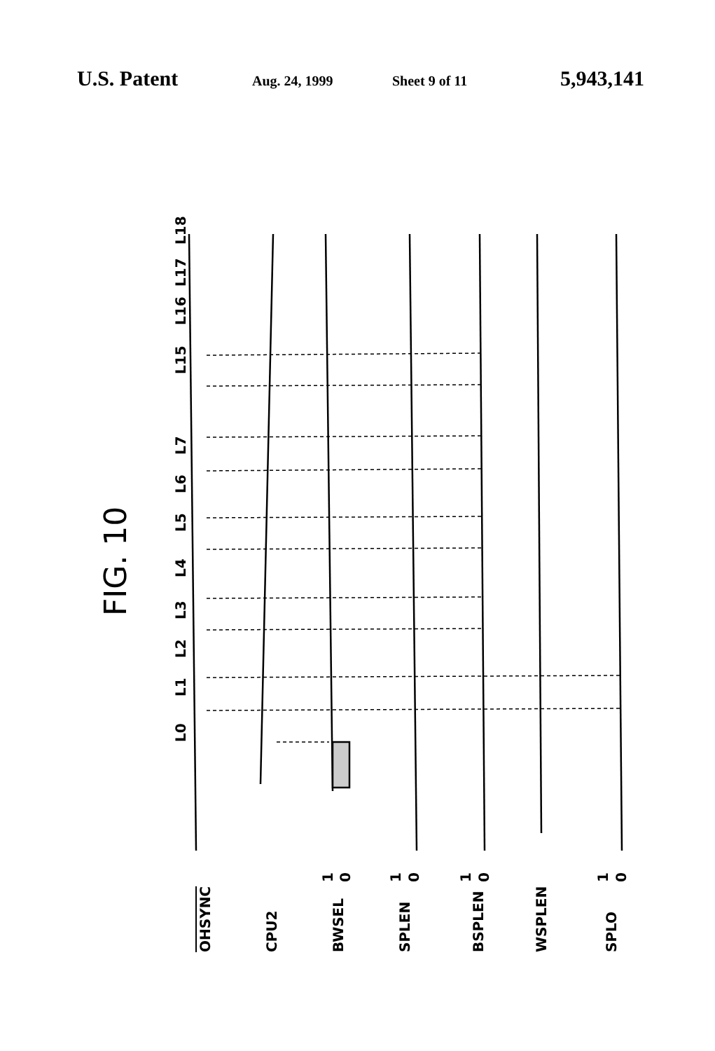U.S. Patent Aug. 24, 1999 Sheet 9 of 11 5,943,141
FIG. 10
L18
L17
L16
L15
L7
L6
L5
L4
L3
L2
L1
L0
OHSYNC
CPU2
BWSEL
SPLEN
BSPLEN
WSPLEN
SPLO
1
0
1
0
1
0
1
0